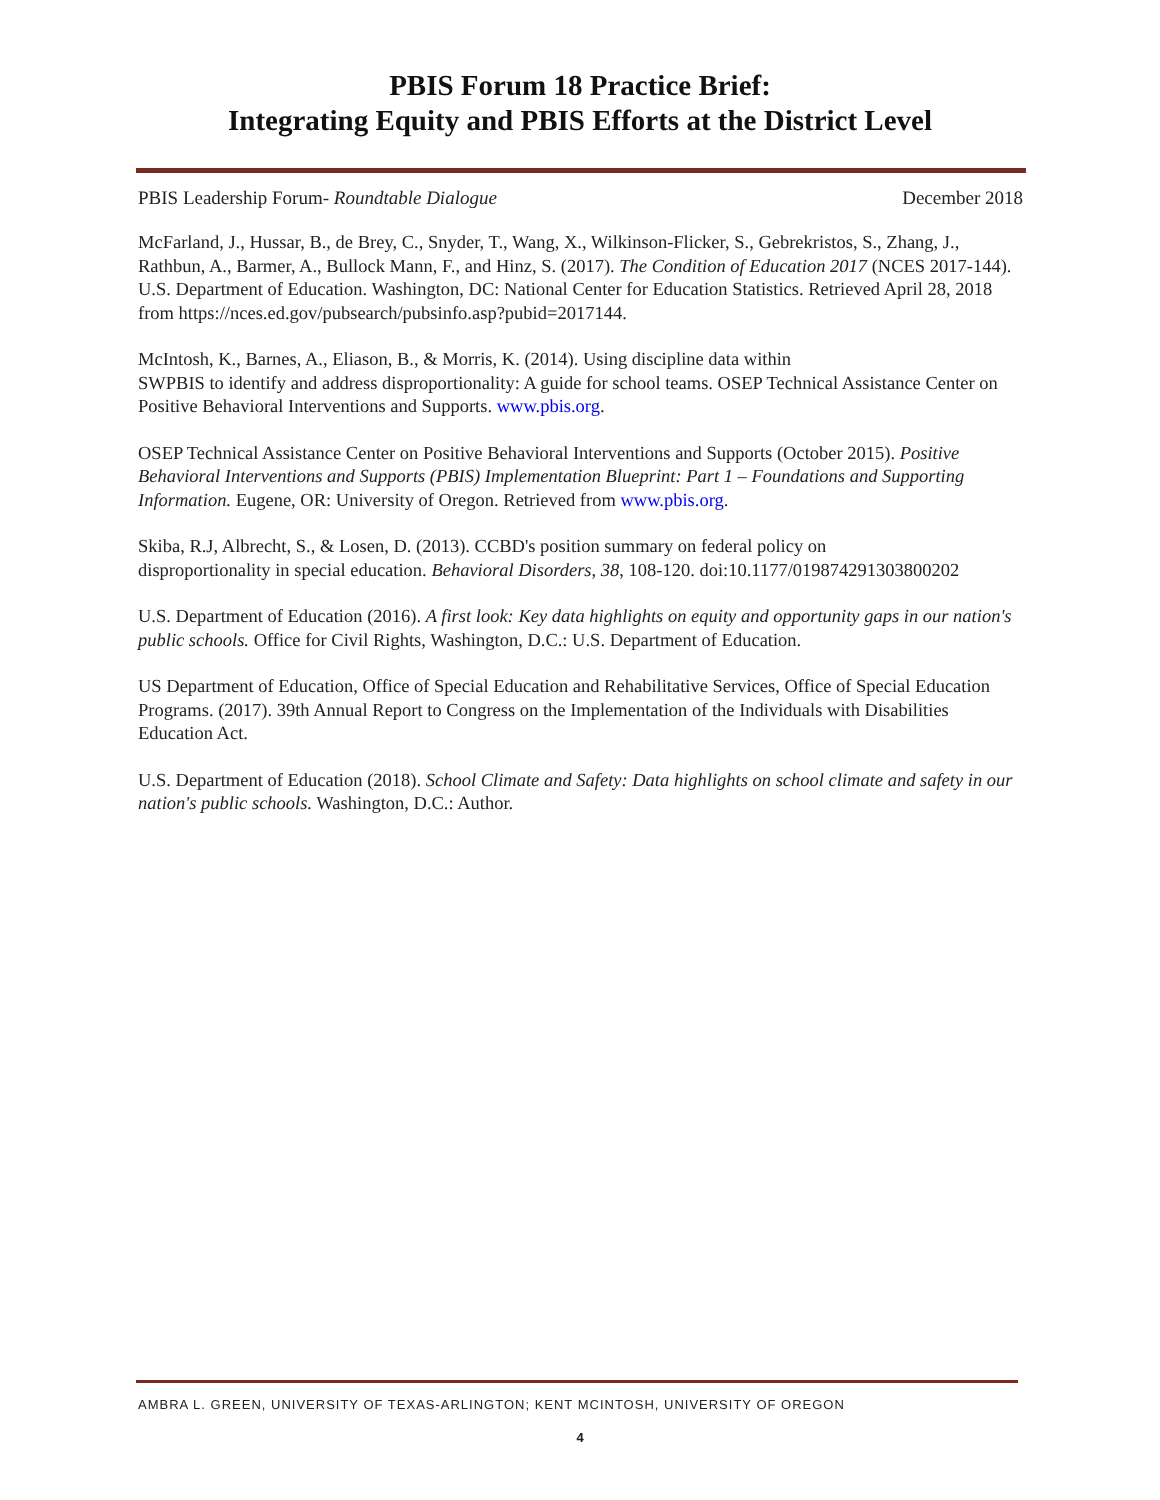PBIS Forum 18 Practice Brief:
Integrating Equity and PBIS Efforts at the District Level
PBIS Leadership Forum- Roundtable Dialogue December 2018
McFarland, J., Hussar, B., de Brey, C., Snyder, T., Wang, X., Wilkinson-Flicker, S., Gebrekristos, S., Zhang, J., Rathbun, A., Barmer, A., Bullock Mann, F., and Hinz, S. (2017). The Condition of Education 2017 (NCES 2017-144). U.S. Department of Education. Washington, DC: National Center for Education Statistics. Retrieved April 28, 2018 from https://nces.ed.gov/pubsearch/pubsinfo.asp?pubid=2017144.
McIntosh, K., Barnes, A., Eliason, B., & Morris, K. (2014). Using discipline data within
SWPBIS to identify and address disproportionality: A guide for school teams. OSEP Technical Assistance Center on Positive Behavioral Interventions and Supports. www.pbis.org.
OSEP Technical Assistance Center on Positive Behavioral Interventions and Supports (October 2015). Positive Behavioral Interventions and Supports (PBIS) Implementation Blueprint: Part 1 – Foundations and Supporting Information. Eugene, OR: University of Oregon. Retrieved from www.pbis.org.
Skiba, R.J, Albrecht, S., & Losen, D. (2013). CCBD's position summary on federal policy on
disproportionality in special education. Behavioral Disorders, 38, 108-120. doi:10.1177/019874291303800202
U.S. Department of Education (2016). A first look: Key data highlights on equity and opportunity gaps in our nation's public schools. Office for Civil Rights, Washington, D.C.: U.S. Department of Education.
US Department of Education, Office of Special Education and Rehabilitative Services, Office of Special Education Programs. (2017). 39th Annual Report to Congress on the Implementation of the Individuals with Disabilities Education Act.
U.S. Department of Education (2018). School Climate and Safety: Data highlights on school climate and safety in our nation's public schools. Washington, D.C.: Author.
AMBRA L. GREEN, UNIVERSITY OF TEXAS-ARLINGTON; KENT MCINTOSH, UNIVERSITY OF OREGON
4